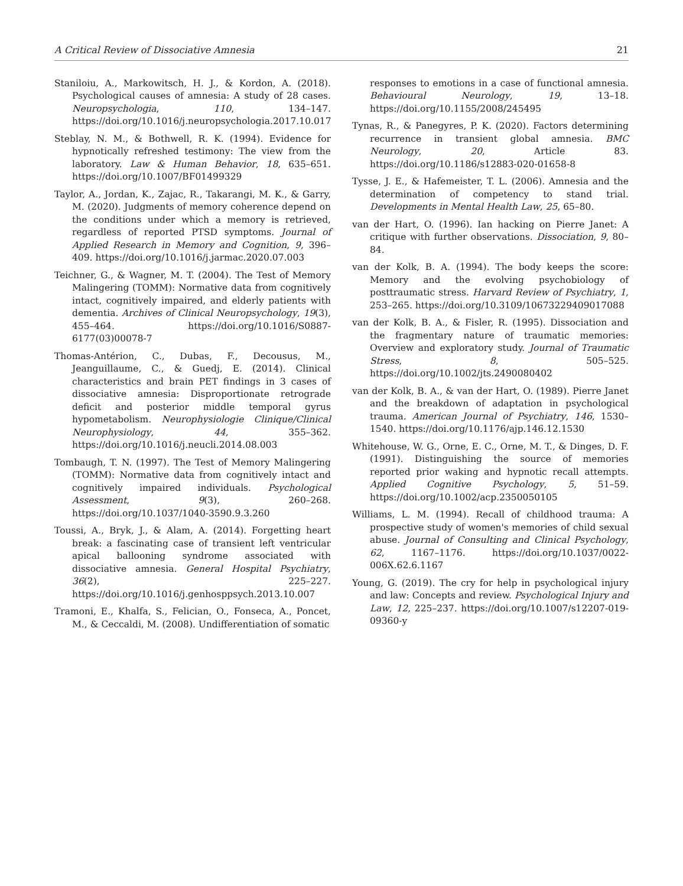A Critical Review of Dissociative Amnesia 21
Staniloiu, A., Markowitsch, H. J., & Kordon, A. (2018). Psychological causes of amnesia: A study of 28 cases. Neuropsychologia, 110, 134–147. https://doi.org/10.1016/j.neuropsychologia.2017.10.017
Steblay, N. M., & Bothwell, R. K. (1994). Evidence for hypnotically refreshed testimony: The view from the laboratory. Law & Human Behavior, 18, 635–651. https://doi.org/10.1007/BF01499329
Taylor, A., Jordan, K., Zajac, R., Takarangi, M. K., & Garry, M. (2020). Judgments of memory coherence depend on the conditions under which a memory is retrieved, regardless of reported PTSD symptoms. Journal of Applied Research in Memory and Cognition, 9, 396–409. https://doi.org/10.1016/j.jarmac.2020.07.003
Teichner, G., & Wagner, M. T. (2004). The Test of Memory Malingering (TOMM): Normative data from cognitively intact, cognitively impaired, and elderly patients with dementia. Archives of Clinical Neuropsychology, 19(3), 455–464. https://doi.org/10.1016/S0887-6177(03)00078-7
Thomas-Antérion, C., Dubas, F., Decousus, M., Jeanguillaume, C., & Guedj, E. (2014). Clinical characteristics and brain PET findings in 3 cases of dissociative amnesia: Disproportionate retrograde deficit and posterior middle temporal gyrus hypometabolism. Neurophysiologie Clinique/Clinical Neurophysiology, 44, 355–362. https://doi.org/10.1016/j.neucli.2014.08.003
Tombaugh, T. N. (1997). The Test of Memory Malingering (TOMM): Normative data from cognitively intact and cognitively impaired individuals. Psychological Assessment, 9(3), 260–268. https://doi.org/10.1037/1040-3590.9.3.260
Toussi, A., Bryk, J., & Alam, A. (2014). Forgetting heart break: a fascinating case of transient left ventricular apical ballooning syndrome associated with dissociative amnesia. General Hospital Psychiatry, 36(2), 225–227. https://doi.org/10.1016/j.genhosppsych.2013.10.007
Tramoni, E., Khalfa, S., Felician, O., Fonseca, A., Poncet, M., & Ceccaldi, M. (2008). Undifferentiation of somatic
responses to emotions in a case of functional amnesia. Behavioural Neurology, 19, 13–18. https://doi.org/10.1155/2008/245495
Tynas, R., & Panegyres, P. K. (2020). Factors determining recurrence in transient global amnesia. BMC Neurology, 20, Article 83. https://doi.org/10.1186/s12883-020-01658-8
Tysse, J. E., & Hafemeister, T. L. (2006). Amnesia and the determination of competency to stand trial. Developments in Mental Health Law, 25, 65–80.
van der Hart, O. (1996). Ian hacking on Pierre Janet: A critique with further observations. Dissociation, 9, 80–84.
van der Kolk, B. A. (1994). The body keeps the score: Memory and the evolving psychobiology of posttraumatic stress. Harvard Review of Psychiatry, 1, 253–265. https://doi.org/10.3109/10673229409017088
van der Kolk, B. A., & Fisler, R. (1995). Dissociation and the fragmentary nature of traumatic memories: Overview and exploratory study. Journal of Traumatic Stress, 8, 505–525. https://doi.org/10.1002/jts.2490080402
van der Kolk, B. A., & van der Hart, O. (1989). Pierre Janet and the breakdown of adaptation in psychological trauma. American Journal of Psychiatry, 146, 1530–1540. https://doi.org/10.1176/ajp.146.12.1530
Whitehouse, W. G., Orne, E. C., Orne, M. T., & Dinges, D. F. (1991). Distinguishing the source of memories reported prior waking and hypnotic recall attempts. Applied Cognitive Psychology, 5, 51–59. https://doi.org/10.1002/acp.2350050105
Williams, L. M. (1994). Recall of childhood trauma: A prospective study of women's memories of child sexual abuse. Journal of Consulting and Clinical Psychology, 62, 1167–1176. https://doi.org/10.1037/0022-006X.62.6.1167
Young, G. (2019). The cry for help in psychological injury and law: Concepts and review. Psychological Injury and Law, 12, 225–237. https://doi.org/10.1007/s12207-019-09360-y